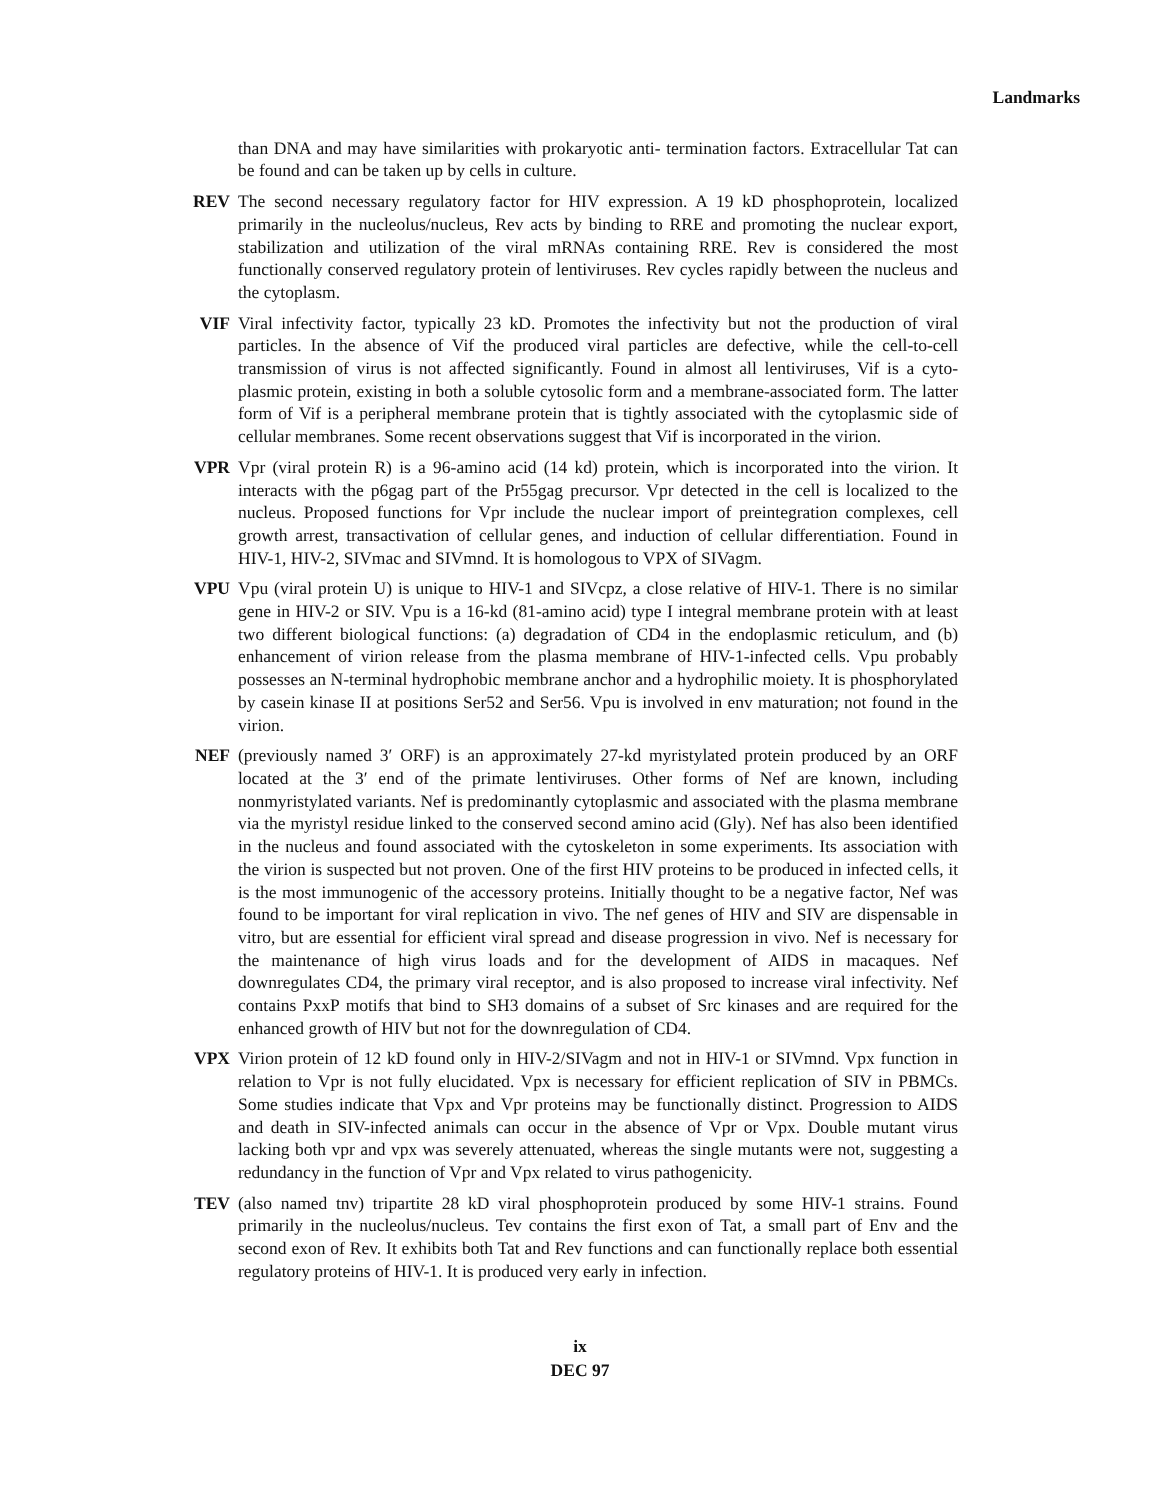Landmarks
than DNA and may have similarities with prokaryotic anti- termination factors. Extracellular Tat can be found and can be taken up by cells in culture.
REV The second necessary regulatory factor for HIV expression. A 19 kD phosphoprotein, localized primarily in the nucleolus/nucleus, Rev acts by binding to RRE and promoting the nuclear export, stabilization and utilization of the viral mRNAs containing RRE. Rev is considered the most functionally conserved regulatory protein of lentiviruses. Rev cycles rapidly between the nucleus and the cytoplasm.
VIF Viral infectivity factor, typically 23 kD. Promotes the infectivity but not the production of viral particles. In the absence of Vif the produced viral particles are defective, while the cell-to-cell transmission of virus is not affected significantly. Found in almost all lentiviruses, Vif is a cyto-plasmic protein, existing in both a soluble cytosolic form and a membrane-associated form. The latter form of Vif is a peripheral membrane protein that is tightly associated with the cytoplasmic side of cellular membranes. Some recent observations suggest that Vif is incorporated in the virion.
VPR Vpr (viral protein R) is a 96-amino acid (14 kd) protein, which is incorporated into the virion. It interacts with the p6gag part of the Pr55gag precursor. Vpr detected in the cell is localized to the nucleus. Proposed functions for Vpr include the nuclear import of preintegration complexes, cell growth arrest, transactivation of cellular genes, and induction of cellular differentiation. Found in HIV-1, HIV-2, SIVmac and SIVmnd. It is homologous to VPX of SIVagm.
VPU Vpu (viral protein U) is unique to HIV-1 and SIVcpz, a close relative of HIV-1. There is no similar gene in HIV-2 or SIV. Vpu is a 16-kd (81-amino acid) type I integral membrane protein with at least two different biological functions: (a) degradation of CD4 in the endoplasmic reticulum, and (b) enhancement of virion release from the plasma membrane of HIV-1-infected cells. Vpu probably possesses an N-terminal hydrophobic membrane anchor and a hydrophilic moiety. It is phosphorylated by casein kinase II at positions Ser52 and Ser56. Vpu is involved in env maturation; not found in the virion.
NEF (previously named 3′ ORF) is an approximately 27-kd myristylated protein produced by an ORF located at the 3′ end of the primate lentiviruses. Other forms of Nef are known, including nonmyristylated variants. Nef is predominantly cytoplasmic and associated with the plasma membrane via the myristyl residue linked to the conserved second amino acid (Gly). Nef has also been identified in the nucleus and found associated with the cytoskeleton in some experiments. Its association with the virion is suspected but not proven. One of the first HIV proteins to be produced in infected cells, it is the most immunogenic of the accessory proteins. Initially thought to be a negative factor, Nef was found to be important for viral replication in vivo. The nef genes of HIV and SIV are dispensable in vitro, but are essential for efficient viral spread and disease progression in vivo. Nef is necessary for the maintenance of high virus loads and for the development of AIDS in macaques. Nef downregulates CD4, the primary viral receptor, and is also proposed to increase viral infectivity. Nef contains PxxP motifs that bind to SH3 domains of a subset of Src kinases and are required for the enhanced growth of HIV but not for the downregulation of CD4.
VPX Virion protein of 12 kD found only in HIV-2/SIVagm and not in HIV-1 or SIVmnd. Vpx function in relation to Vpr is not fully elucidated. Vpx is necessary for efficient replication of SIV in PBMCs. Some studies indicate that Vpx and Vpr proteins may be functionally distinct. Progression to AIDS and death in SIV-infected animals can occur in the absence of Vpr or Vpx. Double mutant virus lacking both vpr and vpx was severely attenuated, whereas the single mutants were not, suggesting a redundancy in the function of Vpr and Vpx related to virus pathogenicity.
TEV (also named tnv) tripartite 28 kD viral phosphoprotein produced by some HIV-1 strains. Found primarily in the nucleolus/nucleus. Tev contains the first exon of Tat, a small part of Env and the second exon of Rev. It exhibits both Tat and Rev functions and can functionally replace both essential regulatory proteins of HIV-1. It is produced very early in infection.
ix
DEC 97